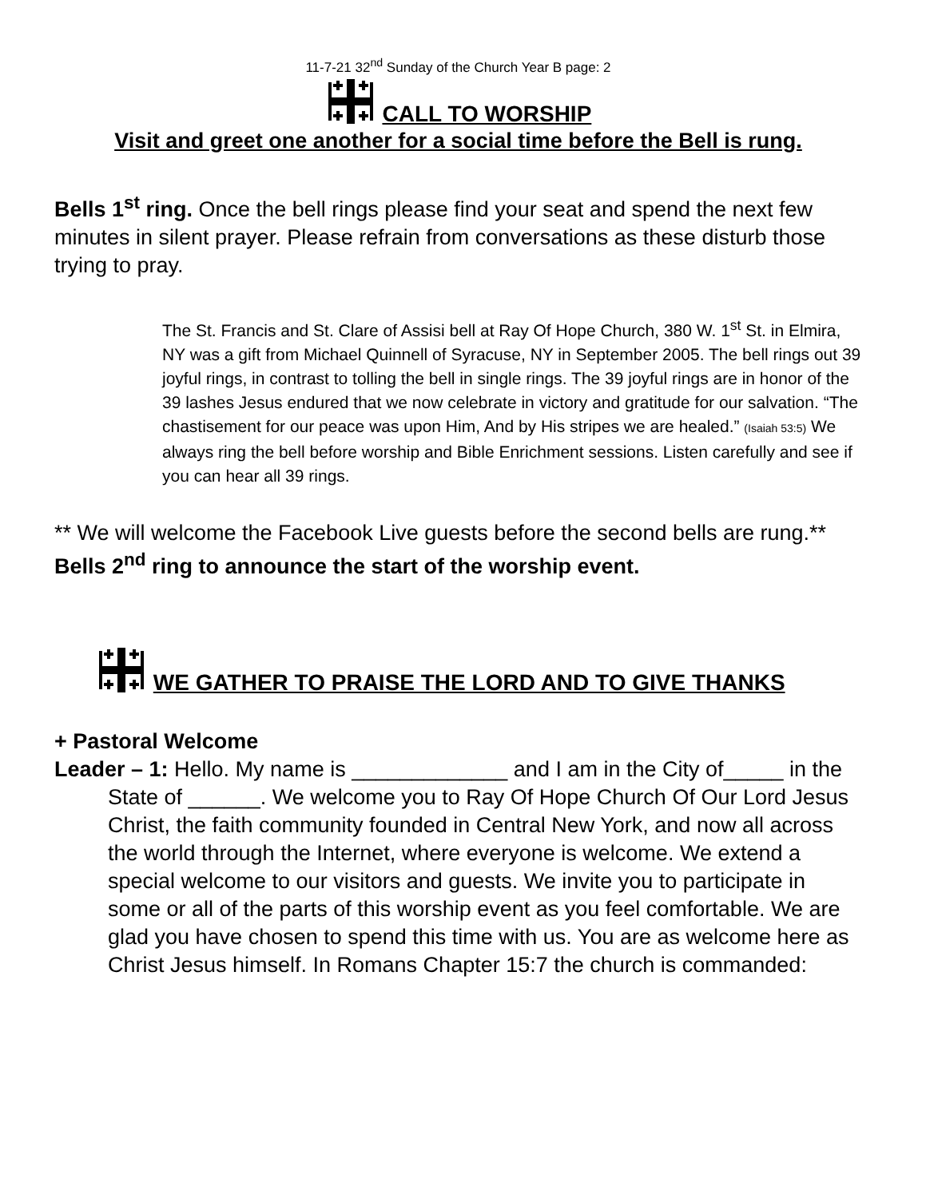11-7-21 32<sup>nd</sup> Sunday of the Church Year B page: 2
CALL TO WORSHIP
Visit and greet one another for a social time before the Bell is rung.
Bells 1<sup>st</sup> ring. Once the bell rings please find your seat and spend the next few minutes in silent prayer. Please refrain from conversations as these disturb those trying to pray.
The St. Francis and St. Clare of Assisi bell at Ray Of Hope Church, 380 W. 1<sup>st</sup> St. in Elmira, NY was a gift from Michael Quinnell of Syracuse, NY in September 2005. The bell rings out 39 joyful rings, in contrast to tolling the bell in single rings. The 39 joyful rings are in honor of the 39 lashes Jesus endured that we now celebrate in victory and gratitude for our salvation. “The chastisement for our peace was upon Him, And by His stripes we are healed.” (Isaiah 53:5) We always ring the bell before worship and Bible Enrichment sessions. Listen carefully and see if you can hear all 39 rings.
** We will welcome the Facebook Live guests before the second bells are rung.**
Bells 2<sup>nd</sup> ring to announce the start of the worship event.
WE GATHER TO PRAISE THE LORD AND TO GIVE THANKS
+ Pastoral Welcome
Leader – 1: Hello. My name is _____________ and I am in the City of_____ in the State of ______. We welcome you to Ray Of Hope Church Of Our Lord Jesus Christ, the faith community founded in Central New York, and now all across the world through the Internet, where everyone is welcome. We extend a special welcome to our visitors and guests. We invite you to participate in some or all of the parts of this worship event as you feel comfortable. We are glad you have chosen to spend this time with us. You are as welcome here as Christ Jesus himself. In Romans Chapter 15:7 the church is commanded: